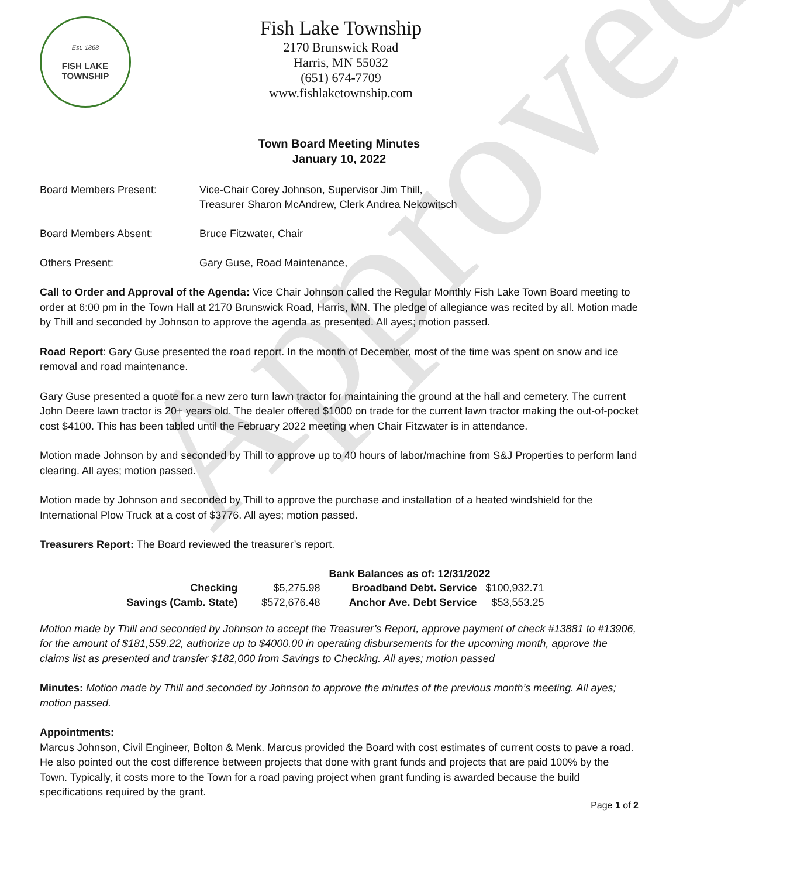Approved
Est. 1868
FISH LAKE
TOWNSHIP
Fish Lake Township
2170 Brunswick Road
Harris, MN 55032
(651) 674-7709
www.fishlaketownship.com
Town Board Meeting Minutes
January 10, 2022
Board Members Present: Vice-Chair Corey Johnson, Supervisor Jim Thill,
Treasurer Sharon McAndrew, Clerk Andrea Nekowitsch
Board Members Absent: Bruce Fitzwater, Chair
Others Present: Gary Guse, Road Maintenance,
Call to Order and Approval of the Agenda: Vice Chair Johnson called the Regular Monthly Fish Lake Town Board meeting to order at 6:00 pm in the Town Hall at 2170 Brunswick Road, Harris, MN. The pledge of allegiance was recited by all. Motion made by Thill and seconded by Johnson to approve the agenda as presented. All ayes; motion passed.
Road Report: Gary Guse presented the road report. In the month of December, most of the time was spent on snow and ice removal and road maintenance.
Gary Guse presented a quote for a new zero turn lawn tractor for maintaining the ground at the hall and cemetery. The current John Deere lawn tractor is 20+ years old. The dealer offered $1000 on trade for the current lawn tractor making the out-of-pocket cost $4100. This has been tabled until the February 2022 meeting when Chair Fitzwater is in attendance.
Motion made Johnson by and seconded by Thill to approve up to 40 hours of labor/machine from S&J Properties to perform land clearing. All ayes; motion passed.
Motion made by Johnson and seconded by Thill to approve the purchase and installation of a heated windshield for the International Plow Truck at a cost of $3776. All ayes; motion passed.
Treasurers Report: The Board reviewed the treasurer’s report.
| | | Bank Balances as of: 12/31/2022 | |
| Checking | $5,275.98 | Broadband Debt. Service | $100,932.71 |
| Savings (Camb. State) | $572,676.48 | Anchor Ave. Debt Service | $53,553.25 |
Motion made by Thill and seconded by Johnson to accept the Treasurer’s Report, approve payment of check #13881 to #13906, for the amount of $181,559.22, authorize up to $4000.00 in operating disbursements for the upcoming month, approve the claims list as presented and transfer $182,000 from Savings to Checking. All ayes; motion passed
Minutes: Motion made by Thill and seconded by Johnson to approve the minutes of the previous month’s meeting. All ayes; motion passed.
Appointments:
Marcus Johnson, Civil Engineer, Bolton & Menk. Marcus provided the Board with cost estimates of current costs to pave a road. He also pointed out the cost difference between projects that done with grant funds and projects that are paid 100% by the Town. Typically, it costs more to the Town for a road paving project when grant funding is awarded because the build specifications required by the grant.
Page 1 of 2